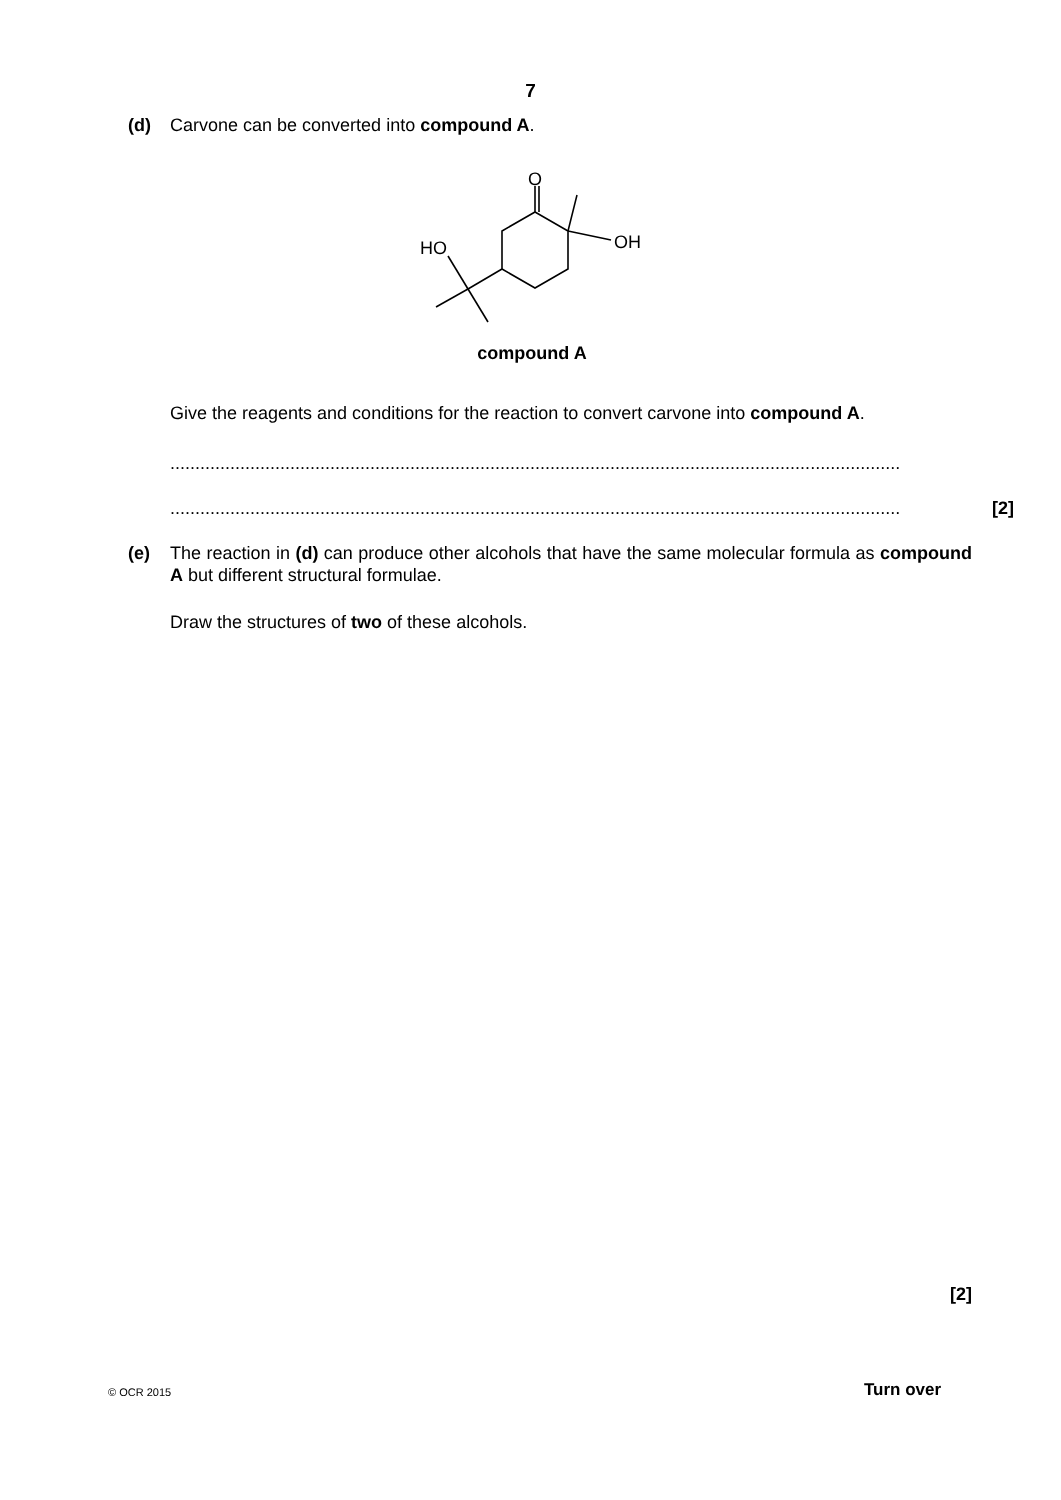7
(d) Carvone can be converted into compound A.
O
OH
HO
compound A
Give the reagents and conditions for the reaction to convert carvone into compound A.
..................................................................................................................................................
.................................................................................................................................................. [2]
(e) The reaction in (d) can produce other alcohols that have the same molecular formula as compound A but different structural formulae.
Draw the structures of two of these alcohols.
[2]
© OCR 2015 Turn over